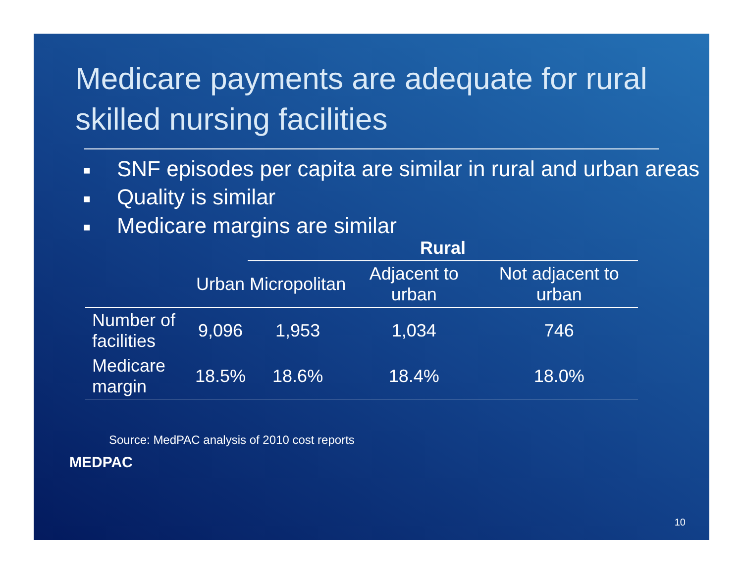Medicare payments are adequate for rural skilled nursing facilities
■ SNF episodes per capita are similar in rural and urban areas
■ Quality is similar
■ Medicare margins are similar
| | | Rural | | |
| --- | --- | --- | --- | --- |
| | Urban | Micropolitan | Adjacent to urban | Not adjacent to urban |
| Number of facilities | 9,096 | 1,953 | 1,034 | 746 |
| Medicare margin | 18.5% | 18.6% | 18.4% | 18.0% |
Source: MedPAC analysis of 2010 cost reports
MEDPAC
10